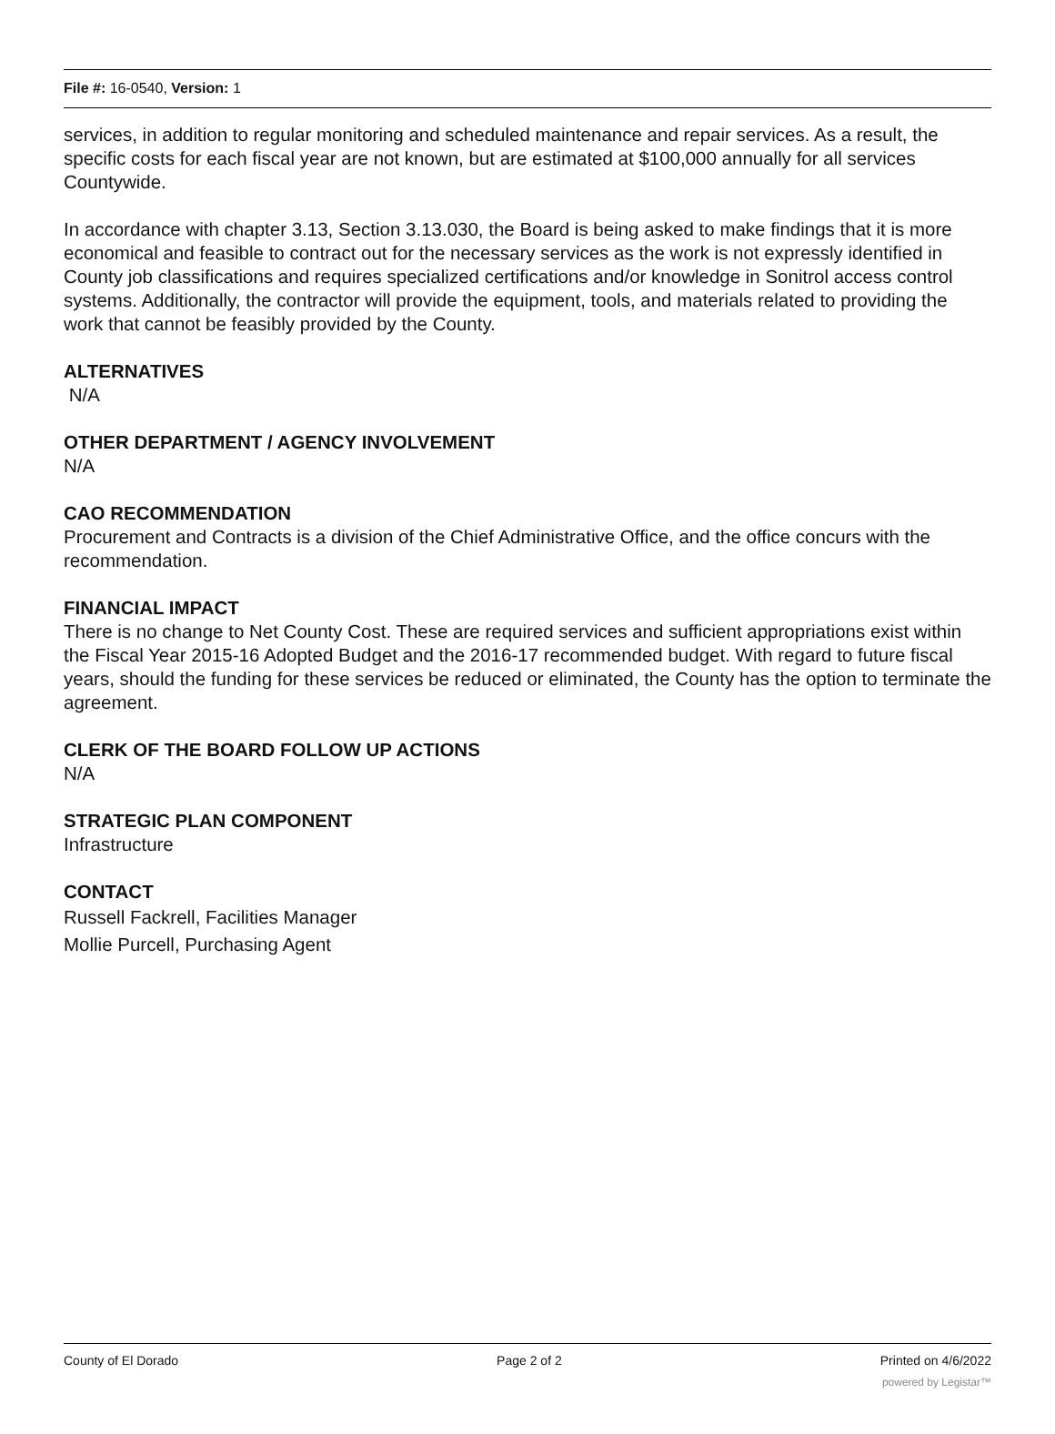File #: 16-0540, Version: 1
services, in addition to regular monitoring and scheduled maintenance and repair services. As a result, the specific costs for each fiscal year are not known, but are estimated at $100,000 annually for all services Countywide.
In accordance with chapter 3.13, Section 3.13.030, the Board is being asked to make findings that it is more economical and feasible to contract out for the necessary services as the work is not expressly identified in County job classifications and requires specialized certifications and/or knowledge in Sonitrol access control systems. Additionally, the contractor will provide the equipment, tools, and materials related to providing the work that cannot be feasibly provided by the County.
ALTERNATIVES
N/A
OTHER DEPARTMENT / AGENCY INVOLVEMENT
N/A
CAO RECOMMENDATION
Procurement and Contracts is a division of the Chief Administrative Office, and the office concurs with the recommendation.
FINANCIAL IMPACT
There is no change to Net County Cost. These are required services and sufficient appropriations exist within the Fiscal Year 2015-16 Adopted Budget and the 2016-17 recommended budget. With regard to future fiscal years, should the funding for these services be reduced or eliminated, the County has the option to terminate the agreement.
CLERK OF THE BOARD FOLLOW UP ACTIONS
N/A
STRATEGIC PLAN COMPONENT
Infrastructure
CONTACT
Russell Fackrell, Facilities Manager
Mollie Purcell, Purchasing Agent
County of El Dorado Page 2 of 2 Printed on 4/6/2022
powered by Legistar™